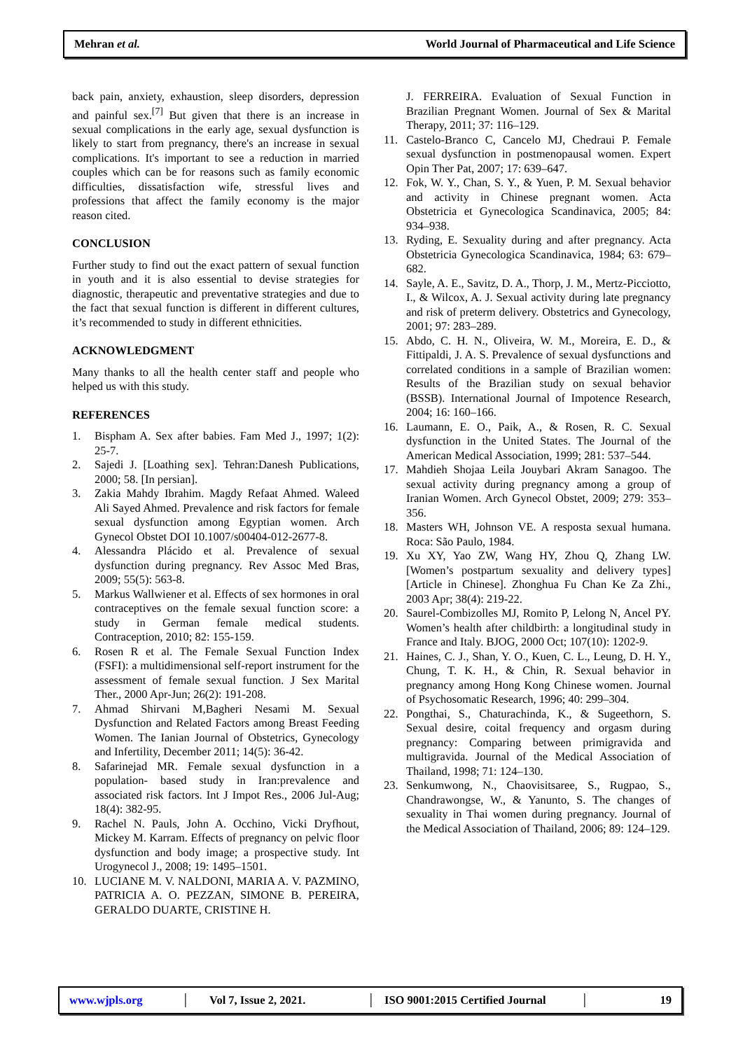Mehran et al. World Journal of Pharmaceutical and Life Science
back pain, anxiety, exhaustion, sleep disorders, depression and painful sex.<sup>[7]</sup> But given that there is an increase in sexual complications in the early age, sexual dysfunction is likely to start from pregnancy, there's an increase in sexual complications. It's important to see a reduction in married couples which can be for reasons such as family economic difficulties, dissatisfaction wife, stressful lives and professions that affect the family economy is the major reason cited.
CONCLUSION
Further study to find out the exact pattern of sexual function in youth and it is also essential to devise strategies for diagnostic, therapeutic and preventative strategies and due to the fact that sexual function is different in different cultures, it’s recommended to study in different ethnicities.
ACKNOWLEDGMENT
Many thanks to all the health center staff and people who helped us with this study.
REFERENCES
1. Bispham A. Sex after babies. Fam Med J., 1997; 1(2): 25-7.
2. Sajedi J. [Loathing sex]. Tehran:Danesh Publications, 2000; 58. [In persian].
3. Zakia Mahdy Ibrahim. Magdy Refaat Ahmed. Waleed Ali Sayed Ahmed. Prevalence and risk factors for female sexual dysfunction among Egyptian women. Arch Gynecol Obstet DOI 10.1007/s00404-012-2677-8.
4. Alessandra Plácido et al. Prevalence of sexual dysfunction during pregnancy. Rev Assoc Med Bras, 2009; 55(5): 563-8.
5. Markus Wallwiener et al. Effects of sex hormones in oral contraceptives on the female sexual function score: a study in German female medical students. Contraception, 2010; 82: 155-159.
6. Rosen R et al. The Female Sexual Function Index (FSFI): a multidimensional self-report instrument for the assessment of female sexual function. J Sex Marital Ther., 2000 Apr-Jun; 26(2): 191-208.
7. Ahmad Shirvani M,Bagheri Nesami M. Sexual Dysfunction and Related Factors among Breast Feeding Women. The Ianian Journal of Obstetrics, Gynecology and Infertility, December 2011; 14(5): 36-42.
8. Safarinejad MR. Female sexual dysfunction in a population- based study in Iran:prevalence and associated risk factors. Int J Impot Res., 2006 Jul-Aug; 18(4): 382-95.
9. Rachel N. Pauls, John A. Occhino, Vicki Dryfhout, Mickey M. Karram. Effects of pregnancy on pelvic floor dysfunction and body image; a prospective study. Int Urogynecol J., 2008; 19: 1495–1501.
10. LUCIANE M. V. NALDONI, MARIA A. V. PAZMINO, PATRICIA A. O. PEZZAN, SIMONE B. PEREIRA, GERALDO DUARTE, CRISTINE H.
J. FERREIRA. Evaluation of Sexual Function in Brazilian Pregnant Women. Journal of Sex & Marital Therapy, 2011; 37: 116–129.
11. Castelo-Branco C, Cancelo MJ, Chedraui P. Female sexual dysfunction in postmenopausal women. Expert Opin Ther Pat, 2007; 17: 639–647.
12. Fok, W. Y., Chan, S. Y., & Yuen, P. M. Sexual behavior and activity in Chinese pregnant women. Acta Obstetricia et Gynecologica Scandinavica, 2005; 84: 934–938.
13. Ryding, E. Sexuality during and after pregnancy. Acta Obstetricia Gynecologica Scandinavica, 1984; 63: 679–682.
14. Sayle, A. E., Savitz, D. A., Thorp, J. M., Mertz-Picciotto, I., & Wilcox, A. J. Sexual activity during late pregnancy and risk of preterm delivery. Obstetrics and Gynecology, 2001; 97: 283–289.
15. Abdo, C. H. N., Oliveira, W. M., Moreira, E. D., & Fittipaldi, J. A. S. Prevalence of sexual dysfunctions and correlated conditions in a sample of Brazilian women: Results of the Brazilian study on sexual behavior (BSSB). International Journal of Impotence Research, 2004; 16: 160–166.
16. Laumann, E. O., Paik, A., & Rosen, R. C. Sexual dysfunction in the United States. The Journal of the American Medical Association, 1999; 281: 537–544.
17. Mahdieh Shojaa Leila Jouybari Akram Sanagoo. The sexual activity during pregnancy among a group of Iranian Women. Arch Gynecol Obstet, 2009; 279: 353–356.
18. Masters WH, Johnson VE. A resposta sexual humana. Roca: São Paulo, 1984.
19. Xu XY, Yao ZW, Wang HY, Zhou Q, Zhang LW.[Women’s postpartum sexuality and delivery types][Article in Chinese]. Zhonghua Fu Chan Ke Za Zhi., 2003 Apr; 38(4): 219-22.
20. Saurel-Combizolles MJ, Romito P, Lelong N, Ancel PY. Women’s health after childbirth: a longitudinal study in France and Italy. BJOG, 2000 Oct; 107(10): 1202-9.
21. Haines, C. J., Shan, Y. O., Kuen, C. L., Leung, D. H. Y., Chung, T. K. H., & Chin, R. Sexual behavior in pregnancy among Hong Kong Chinese women. Journal of Psychosomatic Research, 1996; 40: 299–304.
22. Pongthai, S., Chaturachinda, K., & Sugeethorn, S. Sexual desire, coital frequency and orgasm during pregnancy: Comparing between primigravida and multigravida. Journal of the Medical Association of Thailand, 1998; 71: 124–130.
23. Senkumwong, N., Chaovisitsaree, S., Rugpao, S., Chandrawongse, W., & Yanunto, S. The changes of sexuality in Thai women during pregnancy. Journal of the Medical Association of Thailand, 2006; 89: 124–129.
www.wjpls.org │ Vol 7, Issue 2, 2021. │ ISO 9001:2015 Certified Journal │ 19